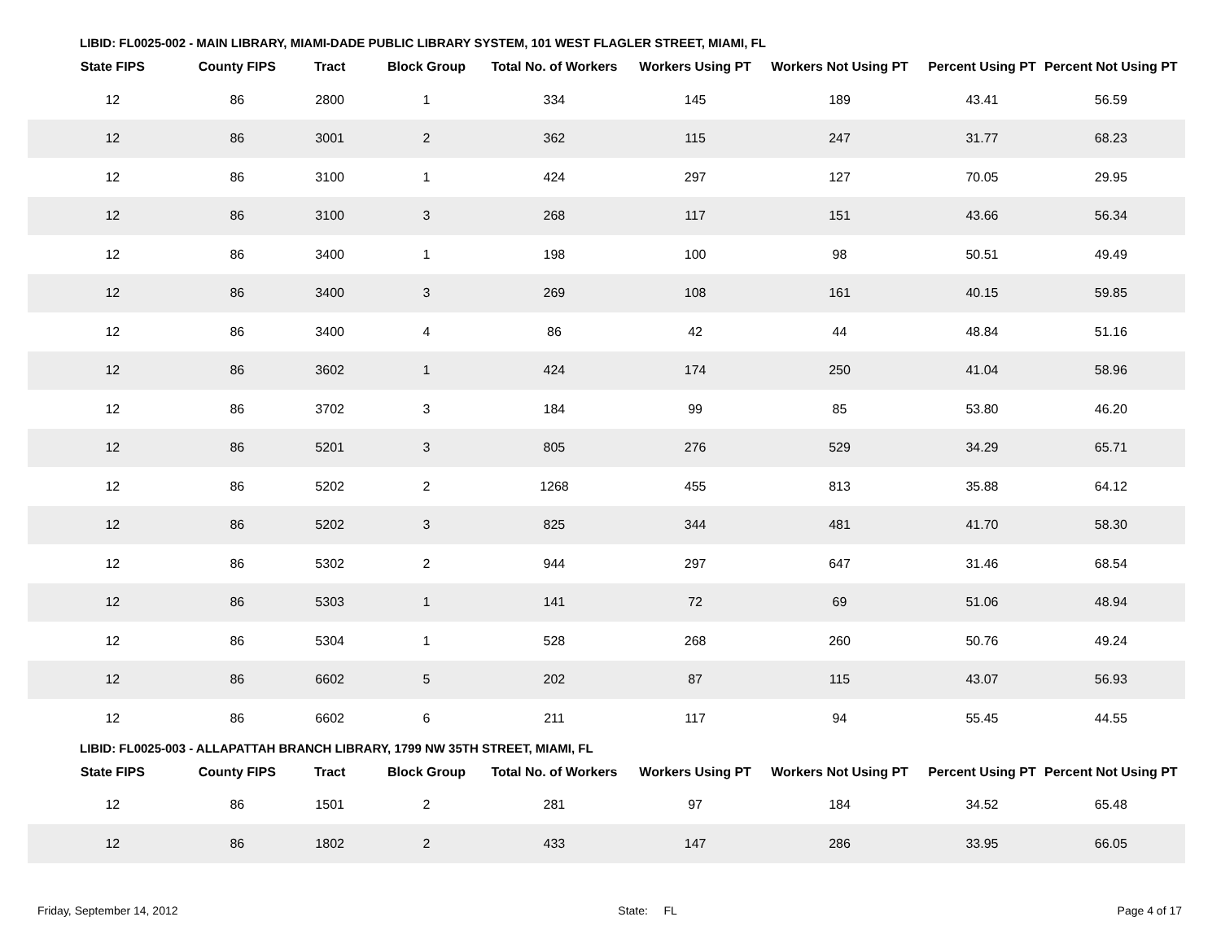LIBID: FL0025-002 - MAIN LIBRARY, MIAMI-DADE PUBLIC LIBRARY SYSTEM, 101 WEST FLAGLER STREET, MIAMI, FL
| State FIPS | County FIPS | Tract | Block Group | Total No. of Workers | Workers Using PT | Workers Not Using PT | Percent Using PT | Percent Not Using PT |
| --- | --- | --- | --- | --- | --- | --- | --- | --- |
| 12 | 86 | 2800 | 1 | 334 | 145 | 189 | 43.41 | 56.59 |
| 12 | 86 | 3001 | 2 | 362 | 115 | 247 | 31.77 | 68.23 |
| 12 | 86 | 3100 | 1 | 424 | 297 | 127 | 70.05 | 29.95 |
| 12 | 86 | 3100 | 3 | 268 | 117 | 151 | 43.66 | 56.34 |
| 12 | 86 | 3400 | 1 | 198 | 100 | 98 | 50.51 | 49.49 |
| 12 | 86 | 3400 | 3 | 269 | 108 | 161 | 40.15 | 59.85 |
| 12 | 86 | 3400 | 4 | 86 | 42 | 44 | 48.84 | 51.16 |
| 12 | 86 | 3602 | 1 | 424 | 174 | 250 | 41.04 | 58.96 |
| 12 | 86 | 3702 | 3 | 184 | 99 | 85 | 53.80 | 46.20 |
| 12 | 86 | 5201 | 3 | 805 | 276 | 529 | 34.29 | 65.71 |
| 12 | 86 | 5202 | 2 | 1268 | 455 | 813 | 35.88 | 64.12 |
| 12 | 86 | 5202 | 3 | 825 | 344 | 481 | 41.70 | 58.30 |
| 12 | 86 | 5302 | 2 | 944 | 297 | 647 | 31.46 | 68.54 |
| 12 | 86 | 5303 | 1 | 141 | 72 | 69 | 51.06 | 48.94 |
| 12 | 86 | 5304 | 1 | 528 | 268 | 260 | 50.76 | 49.24 |
| 12 | 86 | 6602 | 5 | 202 | 87 | 115 | 43.07 | 56.93 |
| 12 | 86 | 6602 | 6 | 211 | 117 | 94 | 55.45 | 44.55 |
LIBID: FL0025-003 - ALLAPATTAH BRANCH LIBRARY, 1799 NW 35TH STREET, MIAMI, FL
| State FIPS | County FIPS | Tract | Block Group | Total No. of Workers | Workers Using PT | Workers Not Using PT | Percent Using PT | Percent Not Using PT |
| --- | --- | --- | --- | --- | --- | --- | --- | --- |
| 12 | 86 | 1501 | 2 | 281 | 97 | 184 | 34.52 | 65.48 |
| 12 | 86 | 1802 | 2 | 433 | 147 | 286 | 33.95 | 66.05 |
Friday, September 14, 2012 State: FL Page 4 of 17